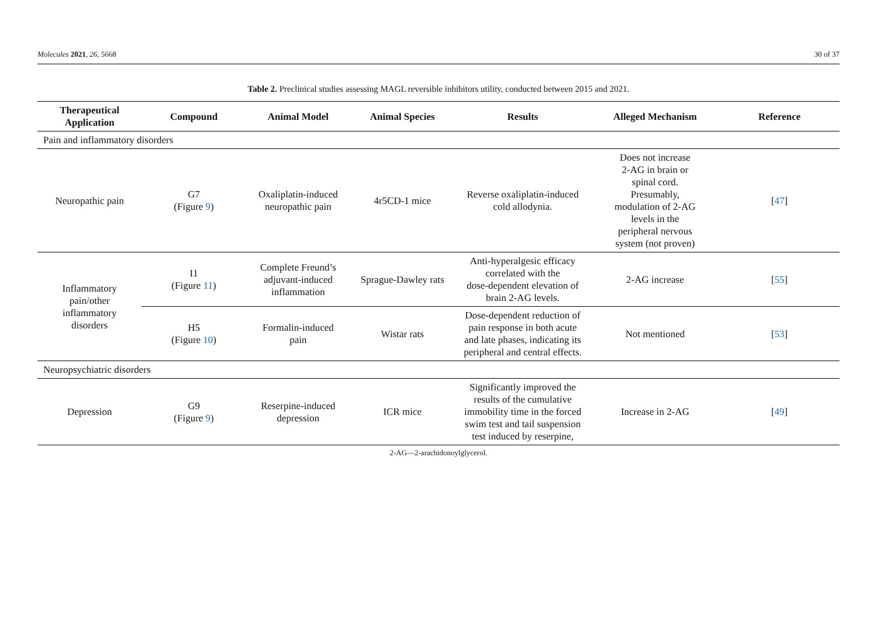Molecules 2021, 26, 5668 30 of 37
Table 2. Preclinical studies assessing MAGL reversible inhibitors utility, conducted between 2015 and 2021.
| Therapeutical Application | Compound | Animal Model | Animal Species | Results | Alleged Mechanism | Reference |
| --- | --- | --- | --- | --- | --- | --- |
| Pain and inflammatory disorders | | | | | | |
| Neuropathic pain | G7 (Figure 9 ) | Oxaliplatin-induced neuropathic pain | 4r5CD-1 mice | Reverse oxaliplatin-induced cold allodynia. | Does not increase 2-AG in brain or spinal cord. Presumably, modulation of 2-AG levels in the peripheral nervous system (not proven) | [ 47 ] |
| Inflammatory pain/other inflammatory disorders | I1 (Figure 11 ) | Complete Freund’s adjuvant-induced inflammation | Sprague-Dawley rats | Anti-hyperalgesic efficacy correlated with the dose-dependent elevation of brain 2-AG levels. | 2-AG increase | [ 55 ] |
| | H5 (Figure 10 ) | Formalin-induced pain | Wistar rats | Dose-dependent reduction of pain response in both acute and late phases, indicating its peripheral and central effects. | Not mentioned | [ 53 ] |
| Neuropsychiatric disorders | | | | | | |
| Depression | G9 (Figure 9 ) | Reserpine-induced depression | ICR mice | Significantly improved the results of the cumulative immobility time in the forced swim test and tail suspension test induced by reserpine, | Increase in 2-AG | [ 49 ] |
2-AG—2-arachidonoylglycerol.